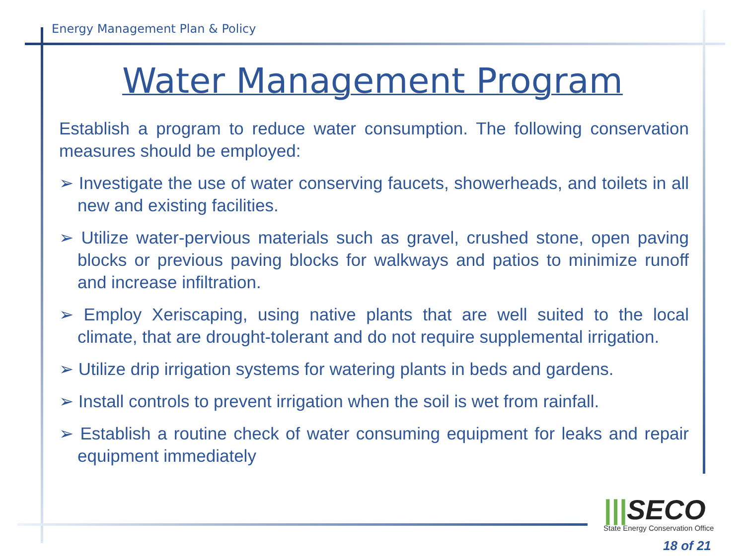Energy Management Plan & Policy
Water Management Program
Establish a program to reduce water consumption. The following conservation measures should be employed:
➢ Investigate the use of water conserving faucets, showerheads, and toilets in all new and existing facilities.
➢ Utilize water-pervious materials such as gravel, crushed stone, open paving blocks or previous paving blocks for walkways and patios to minimize runoff and increase infiltration.
➢ Employ Xeriscaping, using native plants that are well suited to the local climate, that are drought-tolerant and do not require supplemental irrigation.
➢ Utilize drip irrigation systems for watering plants in beds and gardens.
➢ Install controls to prevent irrigation when the soil is wet from rainfall.
➢ Establish a routine check of water consuming equipment for leaks and repair equipment immediately
|||SECO
State Energy Conservation Office
18 of 21